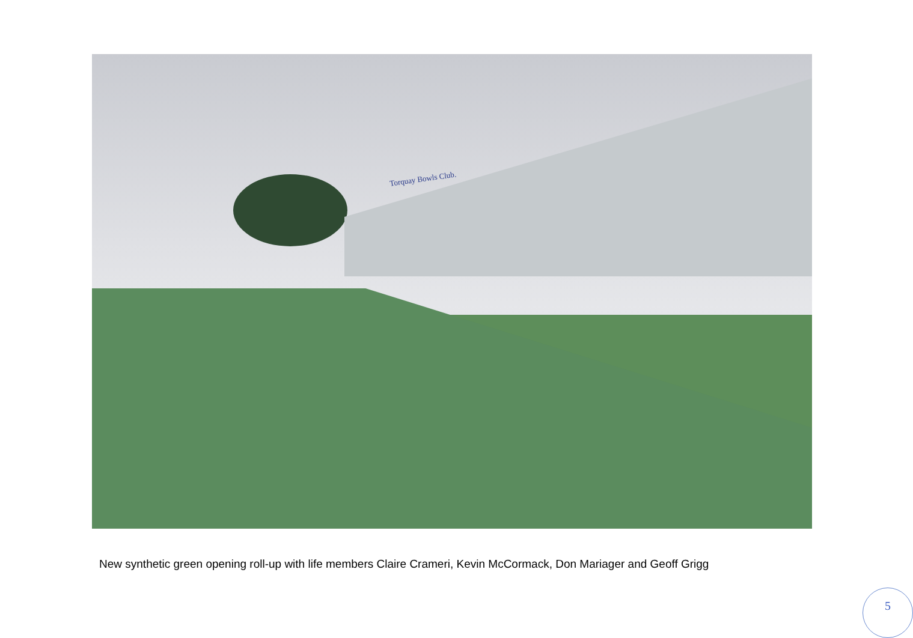Torquay Bowls Club.
New synthetic green opening roll-up with life members Claire Crameri, Kevin McCormack, Don Mariager and Geoff Grigg
5